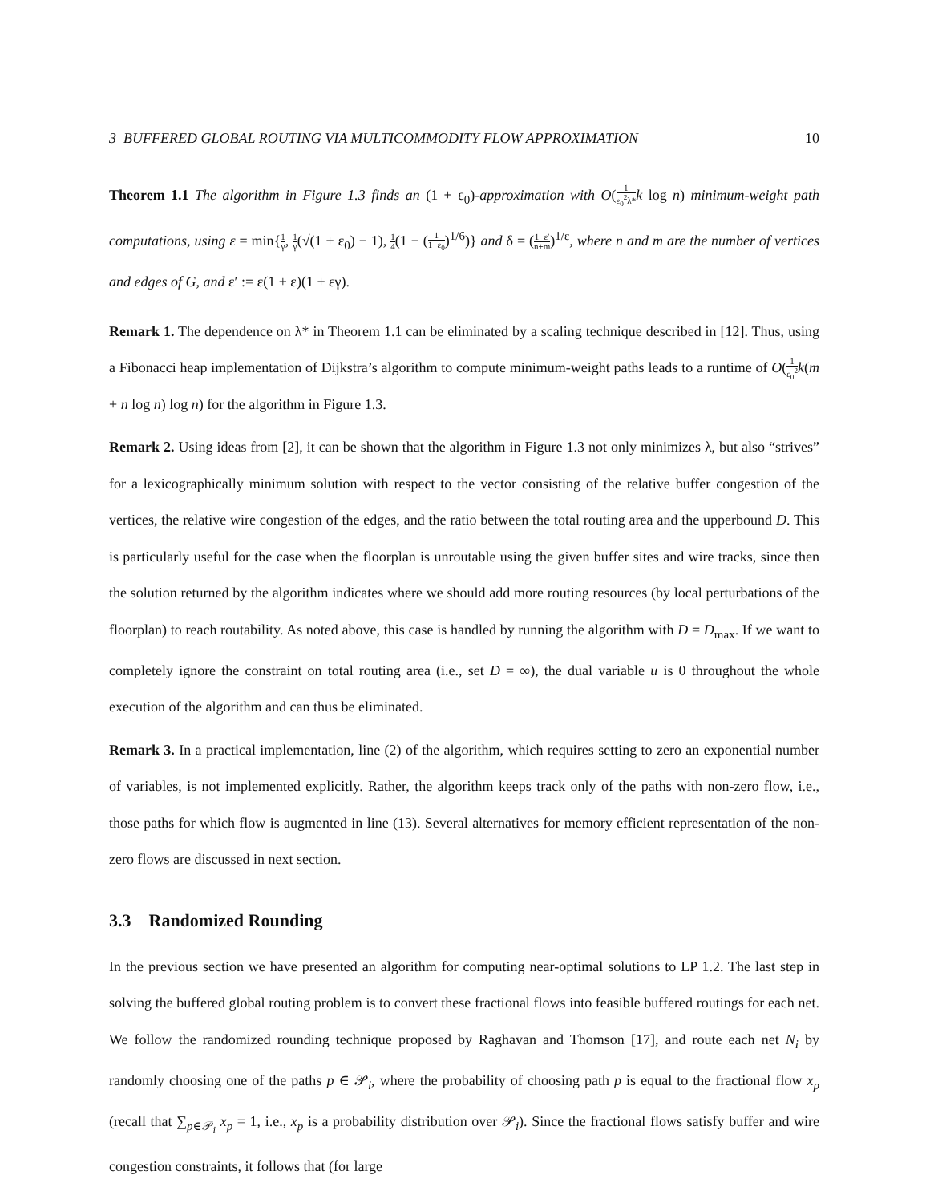3 BUFFERED GLOBAL ROUTING VIA MULTICOMMODITY FLOW APPROXIMATION 10
Theorem 1.1 The algorithm in Figure 1.3 finds an (1 + ε<sub>0</sub>)-approximation with O(1 ε<sub>0</sub><sup>2</sup>λ*k log n) minimum-weight path computations, using ε = min{1 γ, 1 γ(√(1 + ε<sub>0</sub>) − 1), 1 4(1 − (1 1+ε<sub>0</sub>)<sup>1/6</sup>)} and δ = (1−ε′ n+m)<sup>1/ε</sup>, where n and m are the number of vertices and edges of G, and ε′ := ε(1 + ε)(1 + εγ).
Remark 1. The dependence on λ* in Theorem 1.1 can be eliminated by a scaling technique described in [12]. Thus, using a Fibonacci heap implementation of Dijkstra’s algorithm to compute minimum-weight paths leads to a runtime of O(1 ε<sub>0</sub><sup>2</sup> k(m + n log n) log n) for the algorithm in Figure 1.3.
Remark 2. Using ideas from [2], it can be shown that the algorithm in Figure 1.3 not only minimizes λ, but also “strives” for a lexicographically minimum solution with respect to the vector consisting of the relative buffer congestion of the vertices, the relative wire congestion of the edges, and the ratio between the total routing area and the upperbound D. This is particularly useful for the case when the floorplan is unroutable using the given buffer sites and wire tracks, since then the solution returned by the algorithm indicates where we should add more routing resources (by local perturbations of the floorplan) to reach routability. As noted above, this case is handled by running the algorithm with D = D<sub>max</sub>. If we want to completely ignore the constraint on total routing area (i.e., set D = ∞), the dual variable u is 0 throughout the whole execution of the algorithm and can thus be eliminated.
Remark 3. In a practical implementation, line (2) of the algorithm, which requires setting to zero an exponential number of variables, is not implemented explicitly. Rather, the algorithm keeps track only of the paths with non-zero flow, i.e., those paths for which flow is augmented in line (13). Several alternatives for memory efficient representation of the non-zero flows are discussed in next section.
3.3 Randomized Rounding
In the previous section we have presented an algorithm for computing near-optimal solutions to LP 1.2. The last step in solving the buffered global routing problem is to convert these fractional flows into feasible buffered routings for each net. We follow the randomized rounding technique proposed by Raghavan and Thomson [17], and route each net N<sub>i</sub> by randomly choosing one of the paths p ∈ 𝒫<sub>i</sub>, where the probability of choosing path p is equal to the fractional flow x<sub>p</sub> (recall that ∑<sub>p∈𝒫<sub>i</sub></sub> x<sub>p</sub> = 1, i.e., x<sub>p</sub> is a probability distribution over 𝒫<sub>i</sub>). Since the fractional flows satisfy buffer and wire congestion constraints, it follows that (for large